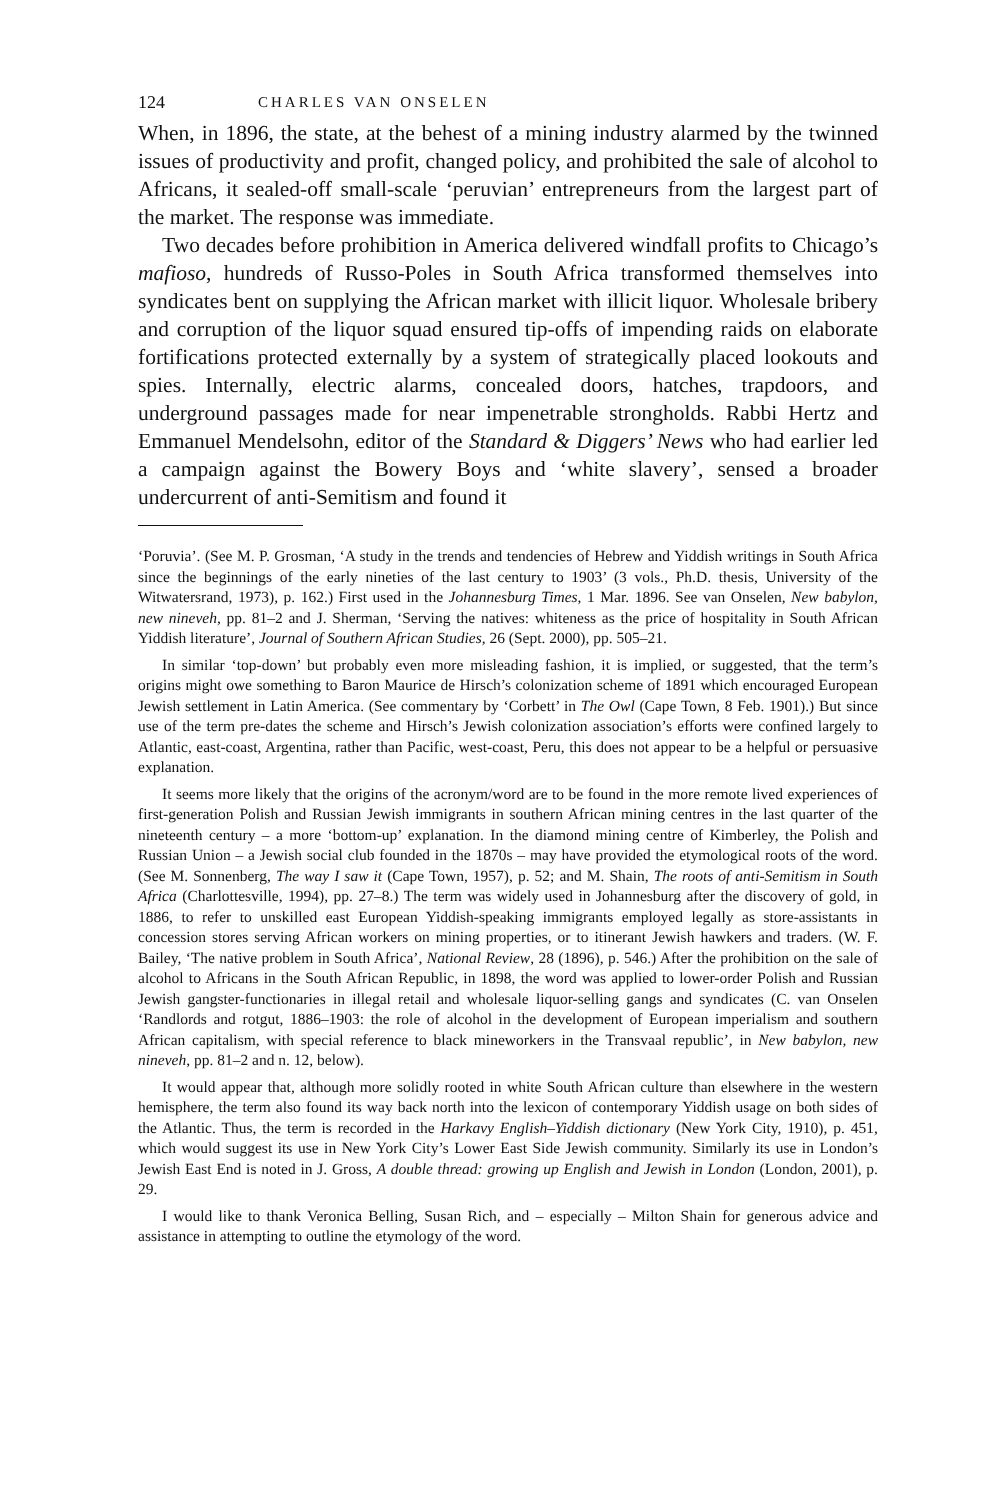124 CHARLES VAN ONSELEN
When, in 1896, the state, at the behest of a mining industry alarmed by the twinned issues of productivity and profit, changed policy, and prohibited the sale of alcohol to Africans, it sealed-off small-scale ‘peruvian’ entrepreneurs from the largest part of the market. The response was immediate.
Two decades before prohibition in America delivered windfall profits to Chicago’s mafioso, hundreds of Russo-Poles in South Africa transformed themselves into syndicates bent on supplying the African market with illicit liquor. Wholesale bribery and corruption of the liquor squad ensured tip-offs of impending raids on elaborate fortifications protected externally by a system of strategically placed lookouts and spies. Internally, electric alarms, concealed doors, hatches, trapdoors, and underground passages made for near impenetrable strongholds. Rabbi Hertz and Emmanuel Mendelsohn, editor of the Standard & Diggers’ News who had earlier led a campaign against the Bowery Boys and ‘white slavery’, sensed a broader undercurrent of anti-Semitism and found it
‘Poruvia’. (See M. P. Grosman, ‘A study in the trends and tendencies of Hebrew and Yiddish writings in South Africa since the beginnings of the early nineties of the last century to 1903’ (3 vols., Ph.D. thesis, University of the Witwatersrand, 1973), p. 162.) First used in the Johannesburg Times, 1 Mar. 1896. See van Onselen, New babylon, new nineveh, pp. 81–2 and J. Sherman, ‘Serving the natives: whiteness as the price of hospitality in South African Yiddish literature’, Journal of Southern African Studies, 26 (Sept. 2000), pp. 505–21.
In similar ‘top-down’ but probably even more misleading fashion, it is implied, or suggested, that the term’s origins might owe something to Baron Maurice de Hirsch’s colonization scheme of 1891 which encouraged European Jewish settlement in Latin America. (See commentary by ‘Corbett’ in The Owl (Cape Town, 8 Feb. 1901).) But since use of the term pre-dates the scheme and Hirsch’s Jewish colonization association’s efforts were confined largely to Atlantic, east-coast, Argentina, rather than Pacific, west-coast, Peru, this does not appear to be a helpful or persuasive explanation.
It seems more likely that the origins of the acronym/word are to be found in the more remote lived experiences of first-generation Polish and Russian Jewish immigrants in southern African mining centres in the last quarter of the nineteenth century – a more ‘bottom-up’ explanation. In the diamond mining centre of Kimberley, the Polish and Russian Union – a Jewish social club founded in the 1870s – may have provided the etymological roots of the word. (See M. Sonnenberg, The way I saw it (Cape Town, 1957), p. 52; and M. Shain, The roots of anti-Semitism in South Africa (Charlottesville, 1994), pp. 27–8.) The term was widely used in Johannesburg after the discovery of gold, in 1886, to refer to unskilled east European Yiddish-speaking immigrants employed legally as store-assistants in concession stores serving African workers on mining properties, or to itinerant Jewish hawkers and traders. (W. F. Bailey, ‘The native problem in South Africa’, National Review, 28 (1896), p. 546.) After the prohibition on the sale of alcohol to Africans in the South African Republic, in 1898, the word was applied to lower-order Polish and Russian Jewish gangster-functionaries in illegal retail and wholesale liquor-selling gangs and syndicates (C. van Onselen ‘Randlords and rotgut, 1886–1903: the role of alcohol in the development of European imperialism and southern African capitalism, with special reference to black mineworkers in the Transvaal republic’, in New babylon, new nineveh, pp. 81–2 and n. 12, below).
It would appear that, although more solidly rooted in white South African culture than elsewhere in the western hemisphere, the term also found its way back north into the lexicon of contemporary Yiddish usage on both sides of the Atlantic. Thus, the term is recorded in the Harkavy English–Yiddish dictionary (New York City, 1910), p. 451, which would suggest its use in New York City’s Lower East Side Jewish community. Similarly its use in London’s Jewish East End is noted in J. Gross, A double thread: growing up English and Jewish in London (London, 2001), p. 29.
I would like to thank Veronica Belling, Susan Rich, and – especially – Milton Shain for generous advice and assistance in attempting to outline the etymology of the word.